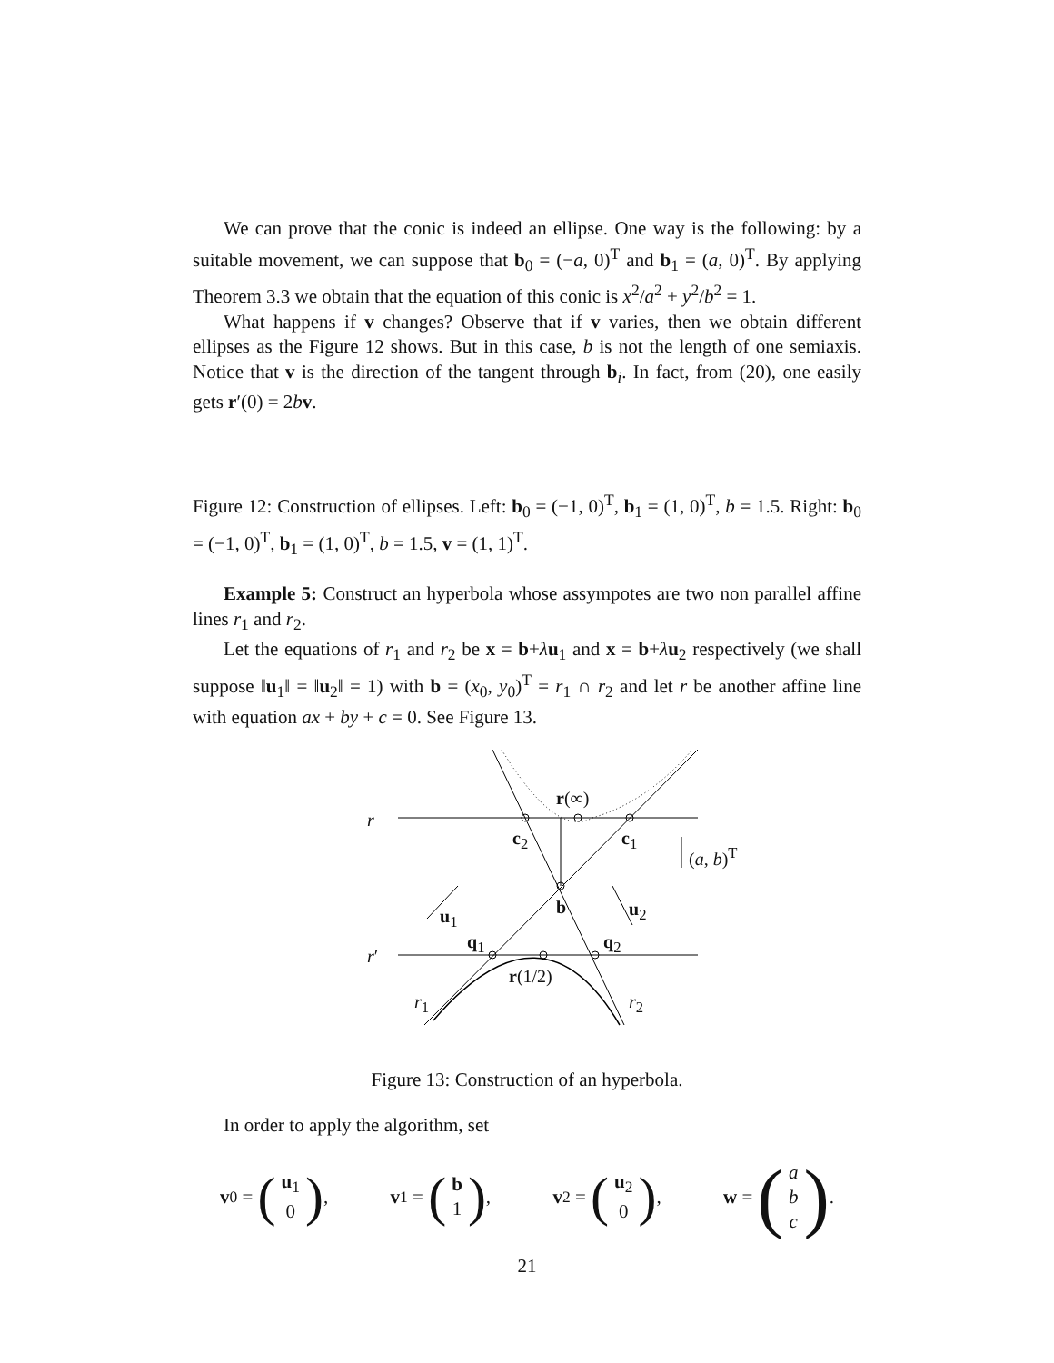We can prove that the conic is indeed an ellipse. One way is the following: by a suitable movement, we can suppose that b<sub>0</sub> = (−a, 0)<sup>T</sup> and b<sub>1</sub> = (a, 0)<sup>T</sup>. By applying Theorem 3.3 we obtain that the equation of this conic is x<sup>2</sup>/a<sup>2</sup> + y<sup>2</sup>/b<sup>2</sup> = 1.
What happens if v changes? Observe that if v varies, then we obtain different ellipses as the Figure 12 shows. But in this case, b is not the length of one semiaxis. Notice that v is the direction of the tangent through b<sub>i</sub>. In fact, from (20), one easily gets r′(0) = 2bv.
Figure 12: Construction of ellipses. Left: b<sub>0</sub> = (−1, 0)<sup>T</sup>, b<sub>1</sub> = (1, 0)<sup>T</sup>, b = 1.5. Right: b<sub>0</sub> = (−1, 0)<sup>T</sup>, b<sub>1</sub> = (1, 0)<sup>T</sup>, b = 1.5, v = (1, 1)<sup>T</sup>.
Example 5: Construct an hyperbola whose assympotes are two non parallel affine lines r<sub>1</sub> and r<sub>2</sub>.
Let the equations of r<sub>1</sub> and r<sub>2</sub> be x = b+λu<sub>1</sub> and x = b+λu<sub>2</sub> respectively (we shall suppose ‖u<sub>1</sub>‖ = ‖u<sub>2</sub>‖ = 1) with b = (x<sub>0</sub>, y<sub>0</sub>)<sup>T</sup> = r<sub>1</sub> ∩ r<sub>2</sub> and let r be another affine line with equation ax + by + c = 0. See Figure 13.
r
r(∞)
c<sub>2</sub> c<sub>1</sub>
(a, b)<sup>T</sup>
b u<sub>1</sub> u<sub>2</sub>
q<sub>1</sub> q<sub>2</sub>
r′
r(1/2)
r<sub>1</sub> r<sub>2</sub>
Figure 13: Construction of an hyperbola.
In order to apply the algorithm, set
v<sub>0</sub> = (u<sub>1</sub>
0), v<sub>1</sub> = (b
1), v<sub>2</sub> = (u<sub>2</sub>
0), w = (a
b
c).
21